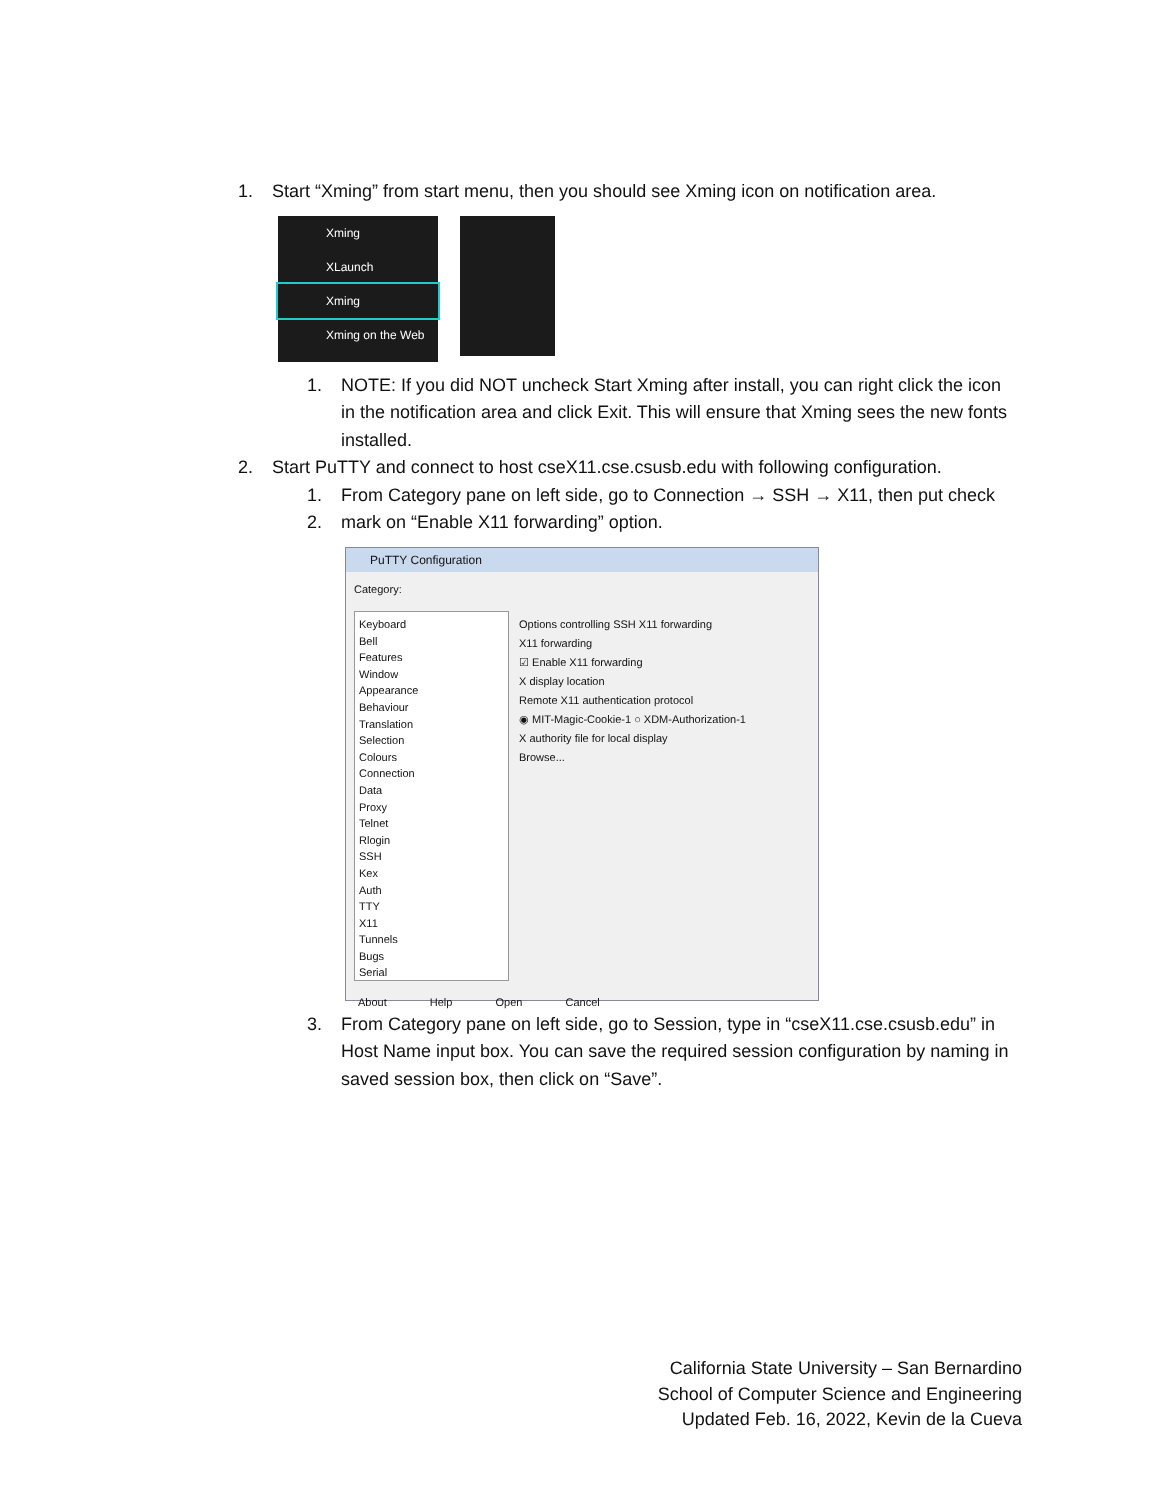1. Start “Xming” from start menu, then you should see Xming icon on notification area.
Xming
XLaunch
Xming
Xming on the Web
1. NOTE: If you did NOT uncheck Start Xming after install, you can right click the icon in the notification area and click Exit. This will ensure that Xming sees the new fonts installed.
2. Start PuTTY and connect to host cseX11.cse.csusb.edu with following configuration.
1. From Category pane on left side, go to Connection → SSH → X11, then put check
2. mark on “Enable X11 forwarding” option.
PuTTY Configuration
Category:
Keyboard
Bell
Features
Window
Appearance
Behaviour
Translation
Selection
Colours
Connection
Data
Proxy
Telnet
Rlogin
SSH
Kex
Auth
TTY
X11
Tunnels
Bugs
Serial
Options controlling SSH X11 forwarding
X11 forwarding
☑ Enable X11 forwarding
X display location
Remote X11 authentication protocol
◉ MIT-Magic-Cookie-1 ○ XDM-Authorization-1
X authority file for local display
Browse...
About Help Open Cancel
3. From Category pane on left side, go to Session, type in “cseX11.cse.csusb.edu” in Host Name input box. You can save the required session configuration by naming in saved session box, then click on “Save”.
California State University – San Bernardino
School of Computer Science and Engineering
Updated Feb. 16, 2022, Kevin de la Cueva